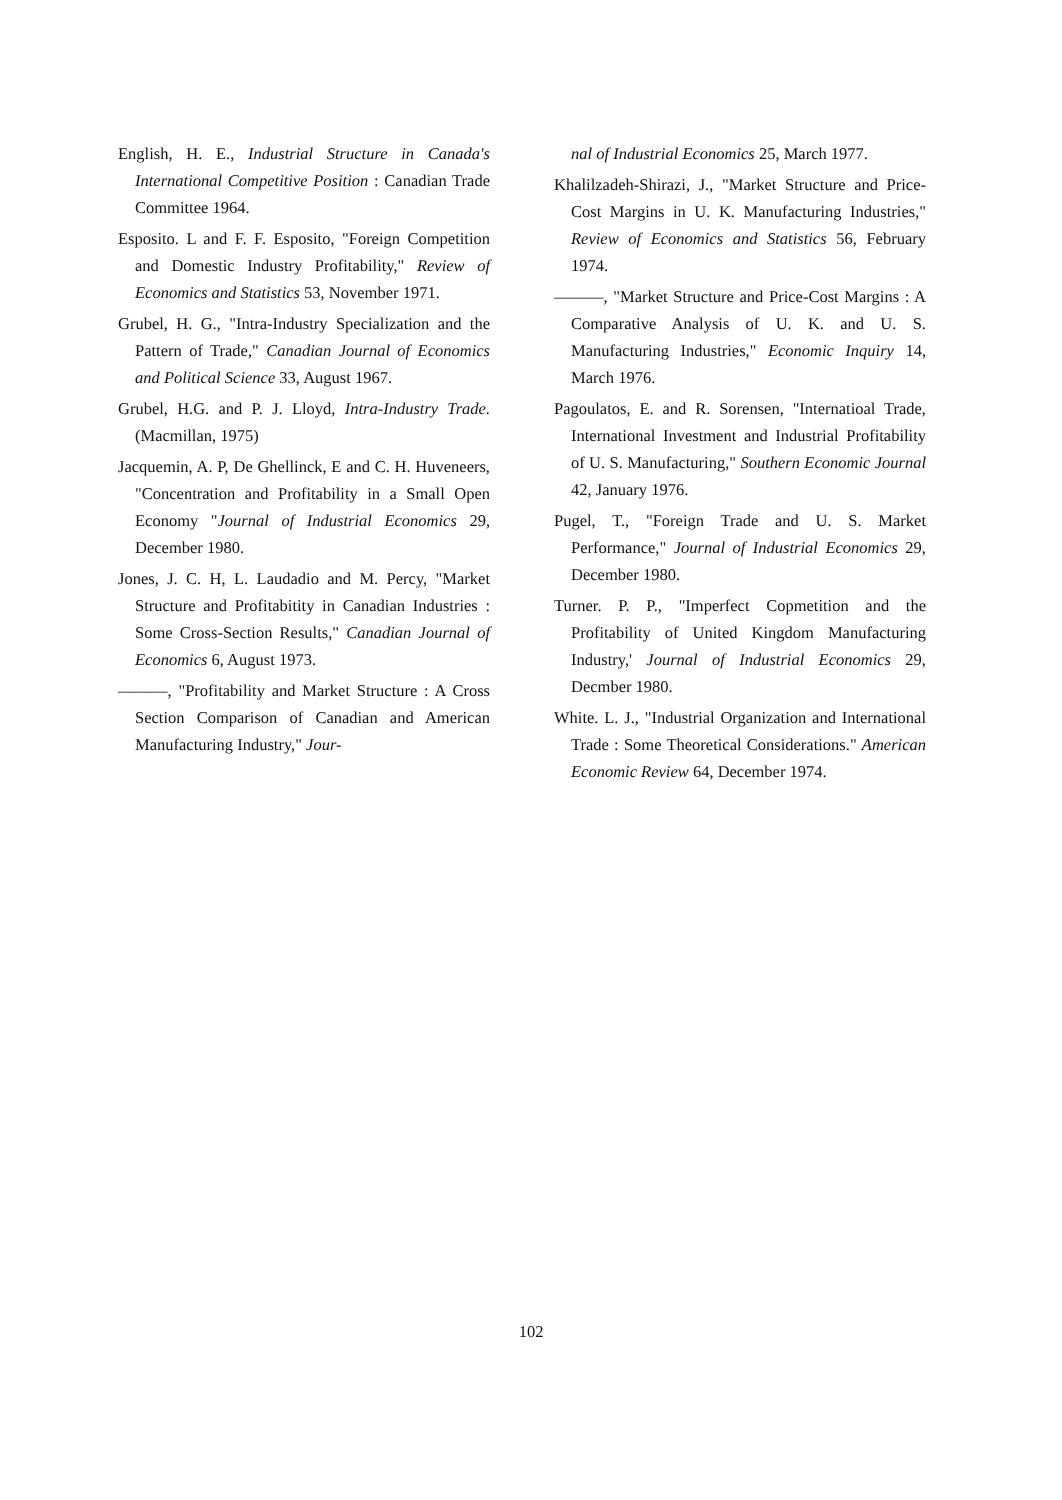English, H. E., Industrial Structure in Canada's International Competitive Position : Canadian Trade Committee 1964.
Esposito. L and F. F. Esposito, "Foreign Competition and Domestic Industry Profitability," Review of Economics and Statistics 53, November 1971.
Grubel, H. G., "Intra-Industry Specialization and the Pattern of Trade," Canadian Journal of Economics and Political Science 33, August 1967.
Grubel, H.G. and P. J. Lloyd, Intra-Industry Trade. (Macmillan, 1975)
Jacquemin, A. P, De Ghellinck, E and C. H. Huveneers, "Concentration and Profitability in a Small Open Economy "Journal of Industrial Economics 29, December 1980.
Jones, J. C. H, L. Laudadio and M. Percy, "Market Structure and Profitabitity in Canadian Industries : Some Cross-Section Results," Canadian Journal of Economics 6, August 1973.
———, "Profitability and Market Structure : A Cross Section Comparison of Canadian and American Manufacturing Industry," Jour-
nal of Industrial Economics 25, March 1977.
Khalilzadeh-Shirazi, J., "Market Structure and Price-Cost Margins in U. K. Manufacturing Industries," Review of Economics and Statistics 56, February 1974.
———, "Market Structure and Price-Cost Margins : A Comparative Analysis of U. K. and U. S. Manufacturing Industries," Economic Inquiry 14, March 1976.
Pagoulatos, E. and R. Sorensen, "Internatioal Trade, International Investment and Industrial Profitability of U. S. Manufacturing," Southern Economic Journal 42, January 1976.
Pugel, T., "Foreign Trade and U. S. Market Performance," Journal of Industrial Economics 29, December 1980.
Turner. P. P., "Imperfect Copmetition and the Profitability of United Kingdom Manufacturing Industry,' Journal of Industrial Economics 29, Decmber 1980.
White. L. J., "Industrial Organization and International Trade : Some Theoretical Considerations." American Economic Review 64, December 1974.
102